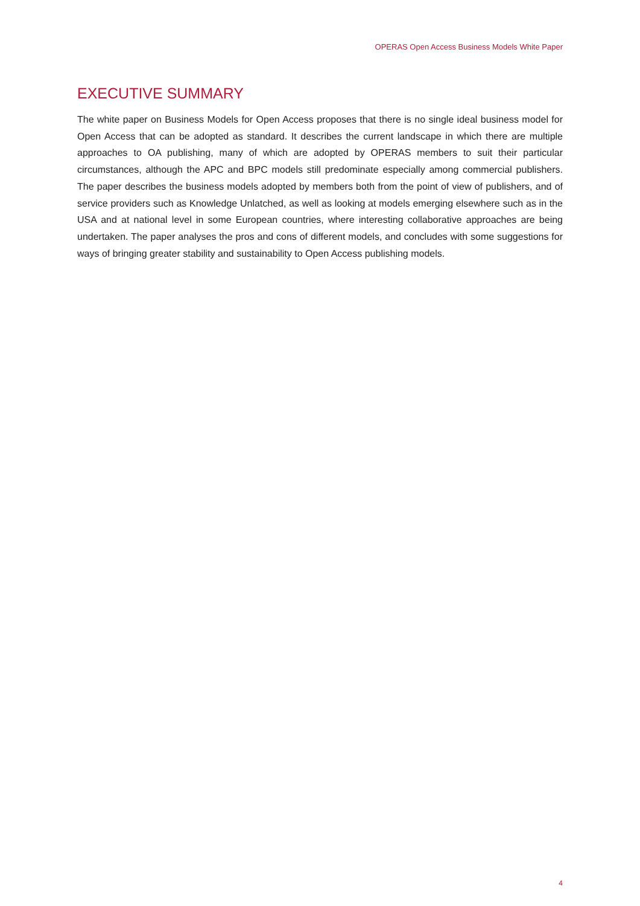OPERAS Open Access Business Models White Paper
EXECUTIVE SUMMARY
The white paper on Business Models for Open Access proposes that there is no single ideal business model for Open Access that can be adopted as standard. It describes the current landscape in which there are multiple approaches to OA publishing, many of which are adopted by OPERAS members to suit their particular circumstances, although the APC and BPC models still predominate especially among commercial publishers. The paper describes the business models adopted by members both from the point of view of publishers, and of service providers such as Knowledge Unlatched, as well as looking at models emerging elsewhere such as in the USA and at national level in some European countries, where interesting collaborative approaches are being undertaken. The paper analyses the pros and cons of different models, and concludes with some suggestions for ways of bringing greater stability and sustainability to Open Access publishing models.
4